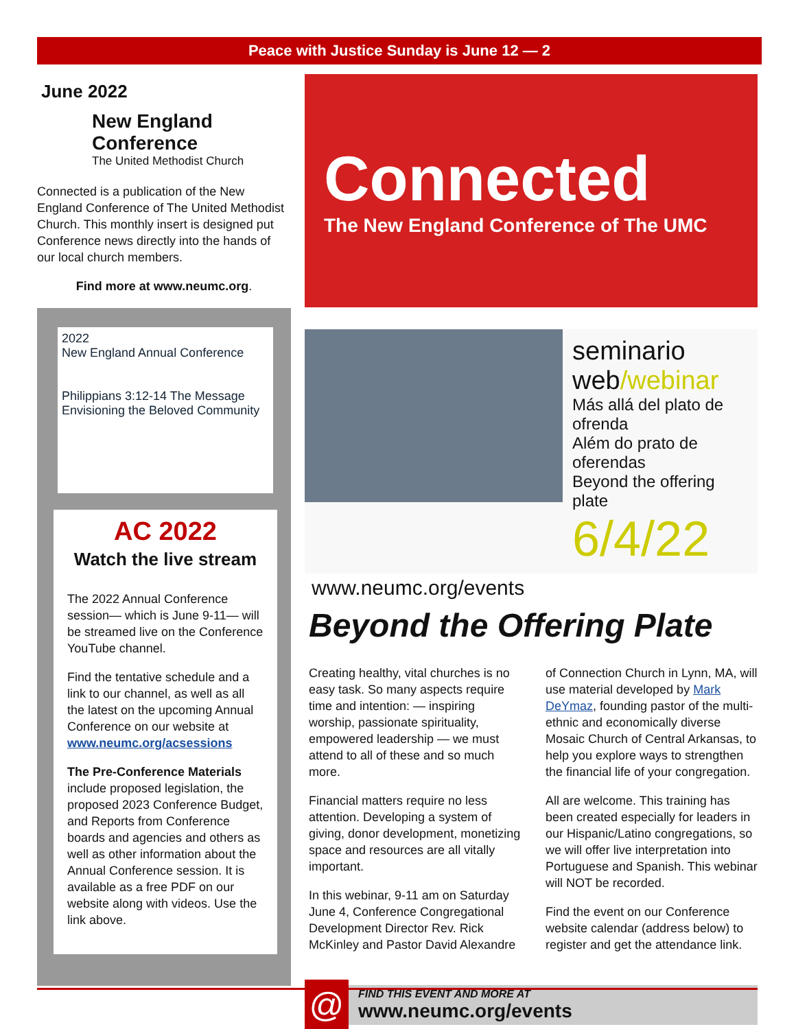Peace with Justice Sunday is June 12 — 2
June 2022
New England Conference
The United Methodist Church
Connected is a publication of the New England Conference of The United Methodist Church. This monthly insert is designed put Conference news directly into the hands of our local church members.
Find more at www.neumc.org.
2022
New England Annual Conference
Philippians 3:12-14 The Message
Envisioning the Beloved Community
AC 2022
Watch the live stream
The 2022 Annual Conference session— which is June 9-11— will be streamed live on the Conference YouTube channel.
Find the tentative schedule and a link to our channel, as well as all the latest on the upcoming Annual Conference on our website at www.neumc.org/acsessions
The Pre-Conference Materials include proposed legislation, the proposed 2023 Conference Budget, and Reports from Conference boards and agencies and others as well as other information about the Annual Conference session. It is available as a free PDF on our website along with videos. Use the link above.
Connected
The New England Conference of The UMC
seminario web/webinar
Más allá del plato de ofrenda
Além do prato de oferendas
Beyond the offering plate
6/4/22
www.neumc.org/events
Beyond the Offering Plate
Creating healthy, vital churches is no easy task. So many aspects require time and intention: — inspiring worship, passionate spirituality, empowered leadership — we must attend to all of these and so much more.
Financial matters require no less attention. Developing a system of giving, donor development, monetizing space and resources are all vitally important.
In this webinar, 9-11 am on Saturday June 4, Conference Congregational Development Director Rev. Rick McKinley and Pastor David Alexandre of Connection Church in Lynn, MA, will use material developed by Mark DeYmaz, founding pastor of the multi-ethnic and economically diverse Mosaic Church of Central Arkansas, to help you explore ways to strengthen the financial life of your congregation.
All are welcome. This training has been created especially for leaders in our Hispanic/Latino congregations, so we will offer live interpretation into Portuguese and Spanish. This webinar will NOT be recorded.
Find the event on our Conference website calendar (address below) to register and get the attendance link.
@
FIND THIS EVENT AND MORE AT
www.neumc.org/events